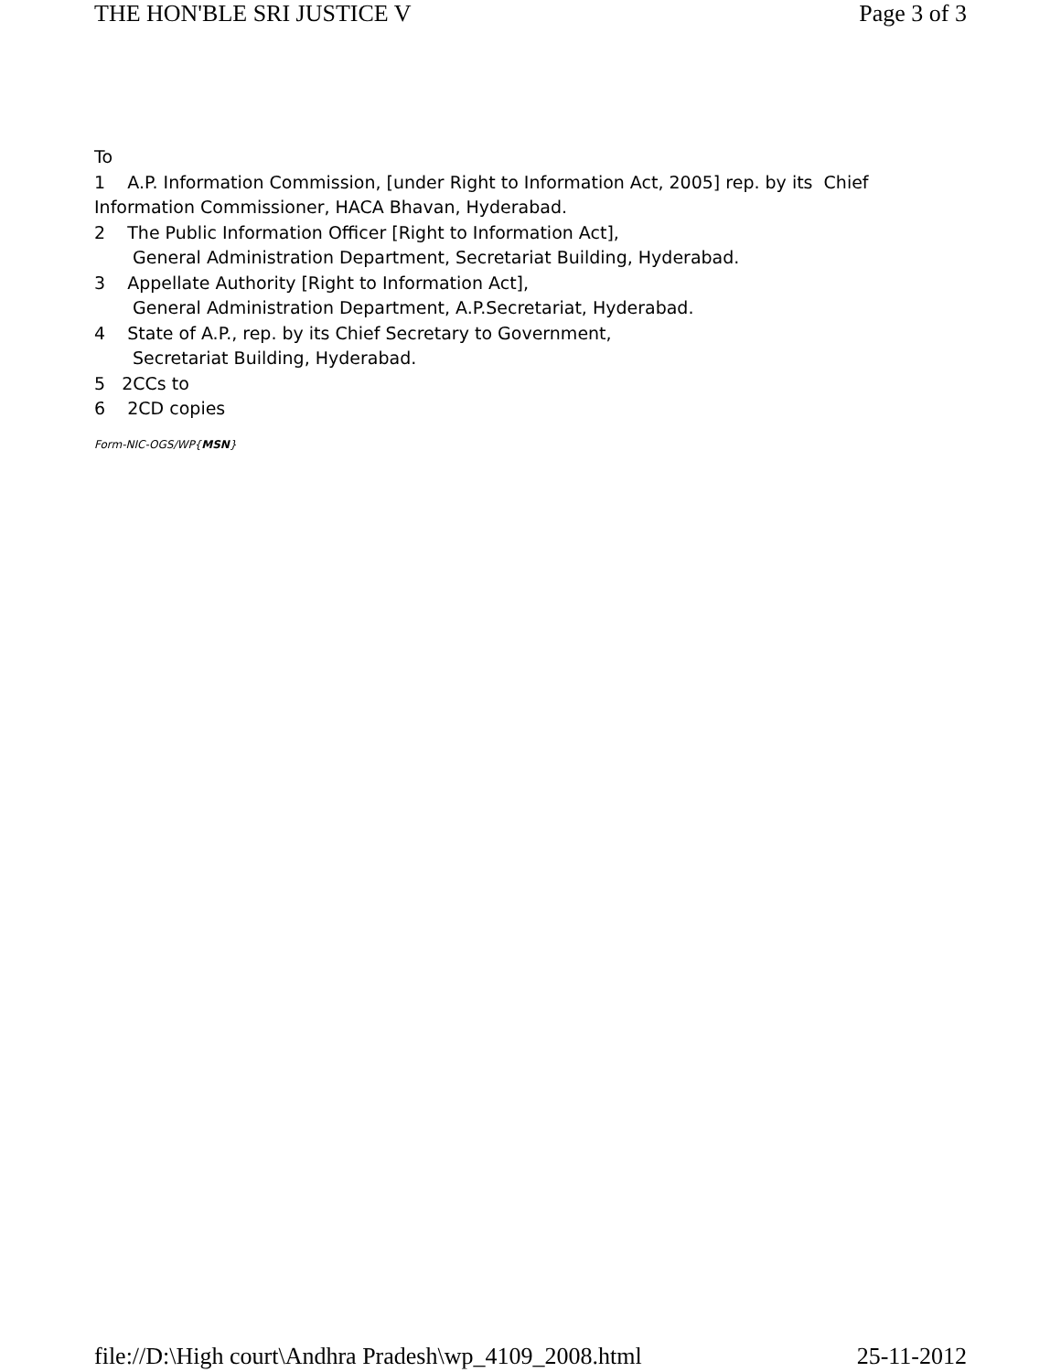THE HON'BLE SRI JUSTICE V Page 3 of 3
To
1 A.P. Information Commission, [under Right to Information Act, 2005] rep. by its Chief Information Commissioner, HACA Bhavan, Hyderabad.
2 The Public Information Officer [Right to Information Act],
General Administration Department, Secretariat Building, Hyderabad.
3 Appellate Authority [Right to Information Act],
General Administration Department, A.P.Secretariat, Hyderabad.
4 State of A.P., rep. by its Chief Secretary to Government,
Secretariat Building, Hyderabad.
5 2CCs to
6 2CD copies
Form-NIC-OGS/WP{MSN}
file://D:\High court\Andhra Pradesh\wp_4109_2008.html 25-11-2012